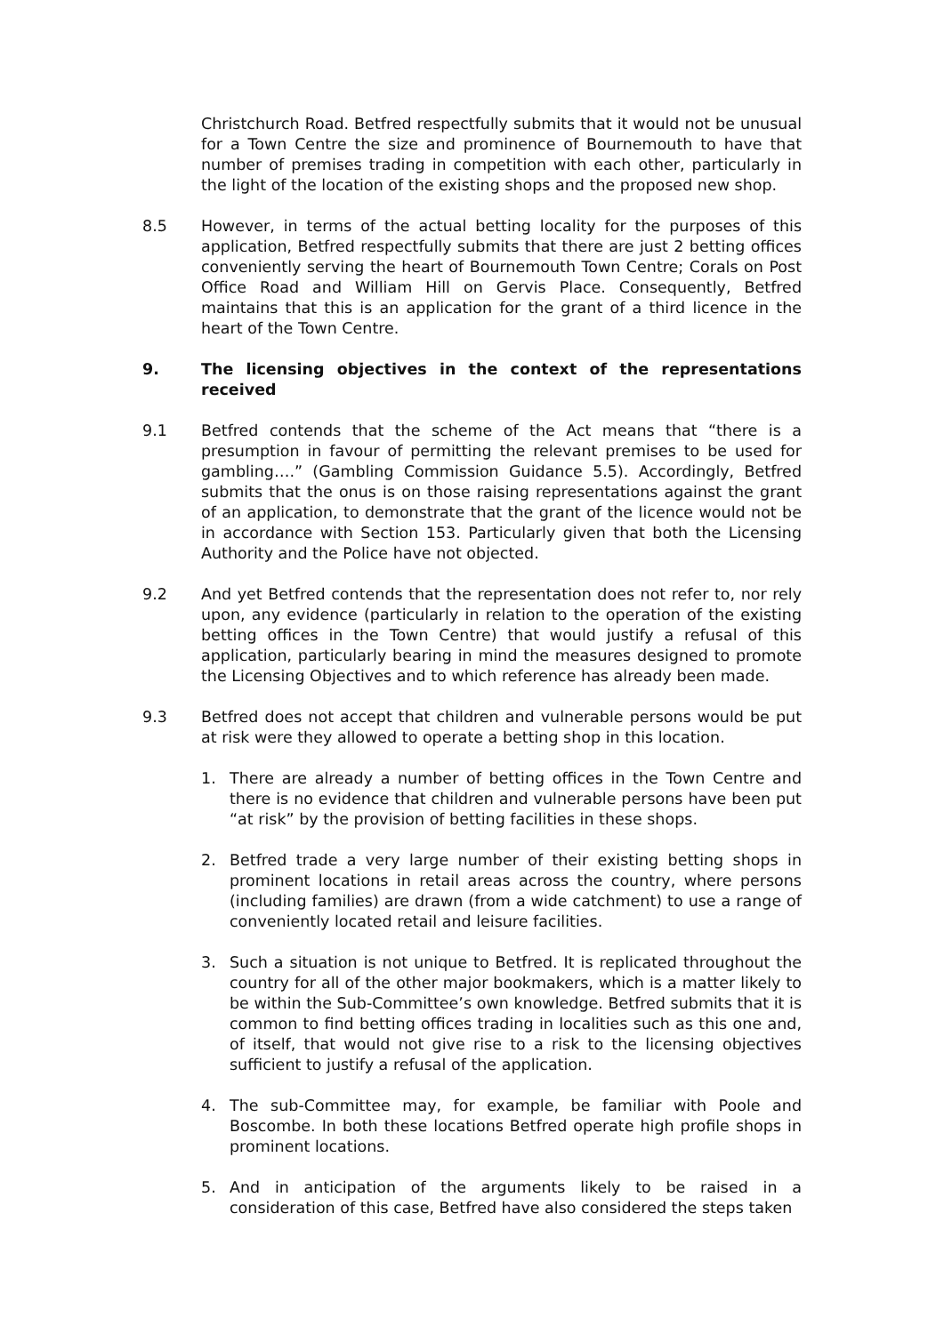Christchurch Road. Betfred respectfully submits that it would not be unusual for a Town Centre the size and prominence of Bournemouth to have that number of premises trading in competition with each other, particularly in the light of the location of the existing shops and the proposed new shop.
8.5 However, in terms of the actual betting locality for the purposes of this application, Betfred respectfully submits that there are just 2 betting offices conveniently serving the heart of Bournemouth Town Centre; Corals on Post Office Road and William Hill on Gervis Place. Consequently, Betfred maintains that this is an application for the grant of a third licence in the heart of the Town Centre.
9. The licensing objectives in the context of the representations received
9.1 Betfred contends that the scheme of the Act means that “there is a presumption in favour of permitting the relevant premises to be used for gambling….” (Gambling Commission Guidance 5.5). Accordingly, Betfred submits that the onus is on those raising representations against the grant of an application, to demonstrate that the grant of the licence would not be in accordance with Section 153. Particularly given that both the Licensing Authority and the Police have not objected.
9.2 And yet Betfred contends that the representation does not refer to, nor rely upon, any evidence (particularly in relation to the operation of the existing betting offices in the Town Centre) that would justify a refusal of this application, particularly bearing in mind the measures designed to promote the Licensing Objectives and to which reference has already been made.
9.3 Betfred does not accept that children and vulnerable persons would be put at risk were they allowed to operate a betting shop in this location.
1. There are already a number of betting offices in the Town Centre and there is no evidence that children and vulnerable persons have been put “at risk” by the provision of betting facilities in these shops.
2. Betfred trade a very large number of their existing betting shops in prominent locations in retail areas across the country, where persons (including families) are drawn (from a wide catchment) to use a range of conveniently located retail and leisure facilities.
3. Such a situation is not unique to Betfred. It is replicated throughout the country for all of the other major bookmakers, which is a matter likely to be within the Sub-Committee’s own knowledge. Betfred submits that it is common to find betting offices trading in localities such as this one and, of itself, that would not give rise to a risk to the licensing objectives sufficient to justify a refusal of the application.
4. The sub-Committee may, for example, be familiar with Poole and Boscombe. In both these locations Betfred operate high profile shops in prominent locations.
5. And in anticipation of the arguments likely to be raised in a consideration of this case, Betfred have also considered the steps taken